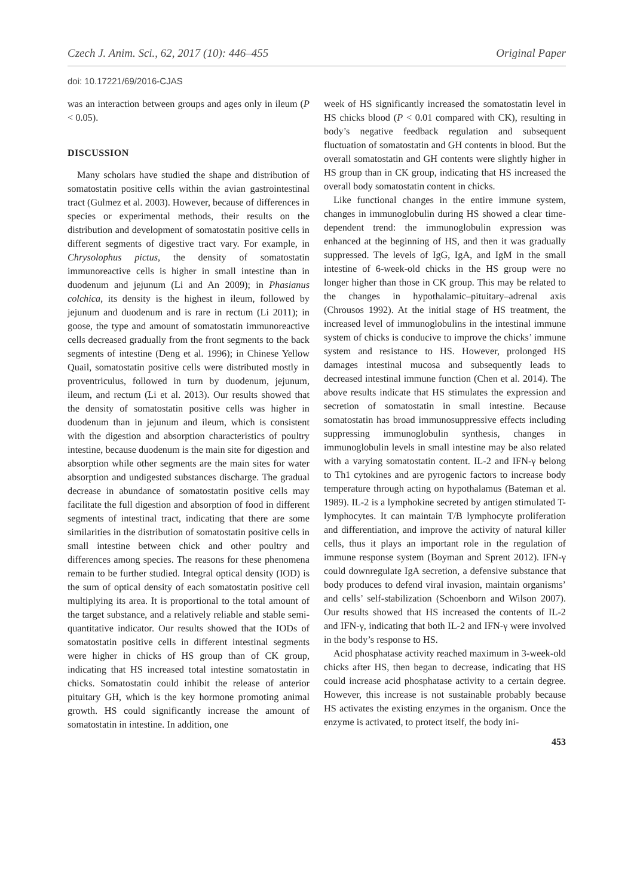Czech J. Anim. Sci., 62, 2017 (10): 446–455 Original Paper
doi: 10.17221/69/2016-CJAS
was an interaction between groups and ages only in ileum (P < 0.05).
DISCUSSION
Many scholars have studied the shape and distribution of somatostatin positive cells within the avian gastrointestinal tract (Gulmez et al. 2003). However, because of differences in species or experimental methods, their results on the distribution and development of somatostatin positive cells in different segments of digestive tract vary. For example, in Chrysolophus pictus, the density of somatostatin immunoreactive cells is higher in small intestine than in duodenum and jejunum (Li and An 2009); in Phasianus colchica, its density is the highest in ileum, followed by jejunum and duodenum and is rare in rectum (Li 2011); in goose, the type and amount of somatostatin immunoreactive cells decreased gradually from the front segments to the back segments of intestine (Deng et al. 1996); in Chinese Yellow Quail, somatostatin positive cells were distributed mostly in proventriculus, followed in turn by duodenum, jejunum, ileum, and rectum (Li et al. 2013). Our results showed that the density of somatostatin positive cells was higher in duodenum than in jejunum and ileum, which is consistent with the digestion and absorption characteristics of poultry intestine, because duodenum is the main site for digestion and absorption while other segments are the main sites for water absorption and undigested substances discharge. The gradual decrease in abundance of somatostatin positive cells may facilitate the full digestion and absorption of food in different segments of intestinal tract, indicating that there are some similarities in the distribution of somatostatin positive cells in small intestine between chick and other poultry and differences among species. The reasons for these phenomena remain to be further studied. Integral optical density (IOD) is the sum of optical density of each somatostatin positive cell multiplying its area. It is proportional to the total amount of the target substance, and a relatively reliable and stable semi-quantitative indicator. Our results showed that the IODs of somatostatin positive cells in different intestinal segments were higher in chicks of HS group than of CK group, indicating that HS increased total intestine somatostatin in chicks. Somatostatin could inhibit the release of anterior pituitary GH, which is the key hormone promoting animal growth. HS could significantly increase the amount of somatostatin in intestine. In addition, one
week of HS significantly increased the somatostatin level in HS chicks blood (P < 0.01 compared with CK), resulting in body’s negative feedback regulation and subsequent fluctuation of somatostatin and GH contents in blood. But the overall somatostatin and GH contents were slightly higher in HS group than in CK group, indicating that HS increased the overall body somatostatin content in chicks.
Like functional changes in the entire immune system, changes in immunoglobulin during HS showed a clear time-dependent trend: the immunoglobulin expression was enhanced at the beginning of HS, and then it was gradually suppressed. The levels of IgG, IgA, and IgM in the small intestine of 6-week-old chicks in the HS group were no longer higher than those in CK group. This may be related to the changes in hypothalamic–pituitary–adrenal axis (Chrousos 1992). At the initial stage of HS treatment, the increased level of immunoglobulins in the intestinal immune system of chicks is conducive to improve the chicks’ immune system and resistance to HS. However, prolonged HS damages intestinal mucosa and subsequently leads to decreased intestinal immune function (Chen et al. 2014). The above results indicate that HS stimulates the expression and secretion of somatostatin in small intestine. Because somatostatin has broad immunosuppressive effects including suppressing immunoglobulin synthesis, changes in immunoglobulin levels in small intestine may be also related with a varying somatostatin content. IL-2 and IFN-γ belong to Th1 cytokines and are pyrogenic factors to increase body temperature through acting on hypothalamus (Bateman et al. 1989). IL-2 is a lymphokine secreted by antigen stimulated T-lymphocytes. It can maintain T/B lymphocyte proliferation and differentiation, and improve the activity of natural killer cells, thus it plays an important role in the regulation of immune response system (Boyman and Sprent 2012). IFN-γ could downregulate IgA secretion, a defensive substance that body produces to defend viral invasion, maintain organisms’ and cells’ self-stabilization (Schoenborn and Wilson 2007). Our results showed that HS increased the contents of IL-2 and IFN-γ, indicating that both IL-2 and IFN-γ were involved in the body’s response to HS.
Acid phosphatase activity reached maximum in 3-week-old chicks after HS, then began to decrease, indicating that HS could increase acid phosphatase activity to a certain degree. However, this increase is not sustainable probably because HS activates the existing enzymes in the organism. Once the enzyme is activated, to protect itself, the body ini-
453